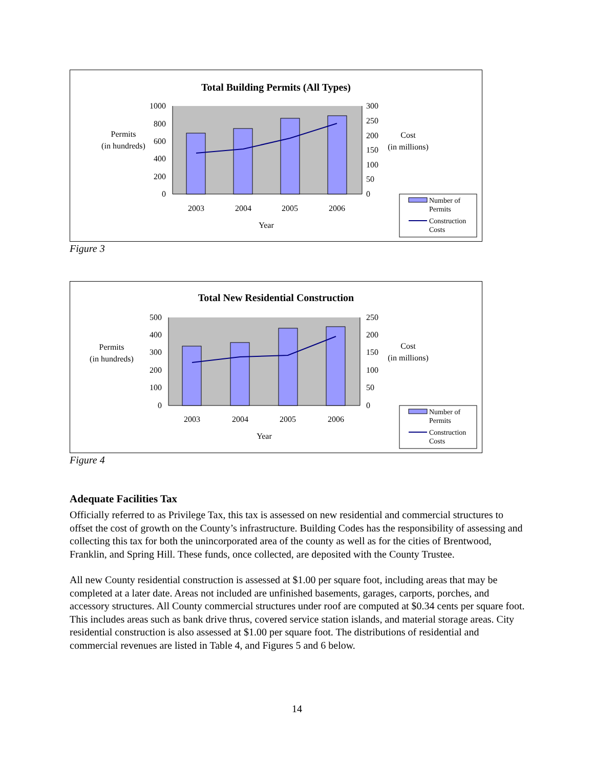Total Building Permits (All Types)
1000
800
600
400
200
0
300
250
200
150
100
50
0
Permits
(in hundreds)
Cost
(in millions)
2003
2004
2005
2006
Year
Number of
Permits
Construction
Costs
Figure 3
Total New Residential Construction
500
400
300
200
100
0
250
200
150
100
50
0
Permits
(in hundreds)
Cost
(in millions)
2003
2004
2005
2006
Year
Number of
Permits
Construction
Costs
Figure 4
Adequate Facilities Tax
Officially referred to as Privilege Tax, this tax is assessed on new residential and commercial structures to offset the cost of growth on the County’s infrastructure. Building Codes has the responsibility of assessing and collecting this tax for both the unincorporated area of the county as well as for the cities of Brentwood, Franklin, and Spring Hill. These funds, once collected, are deposited with the County Trustee.
All new County residential construction is assessed at $1.00 per square foot, including areas that may be completed at a later date. Areas not included are unfinished basements, garages, carports, porches, and accessory structures. All County commercial structures under roof are computed at $0.34 cents per square foot. This includes areas such as bank drive thrus, covered service station islands, and material storage areas. City residential construction is also assessed at $1.00 per square foot. The distributions of residential and commercial revenues are listed in Table 4, and Figures 5 and 6 below.
14